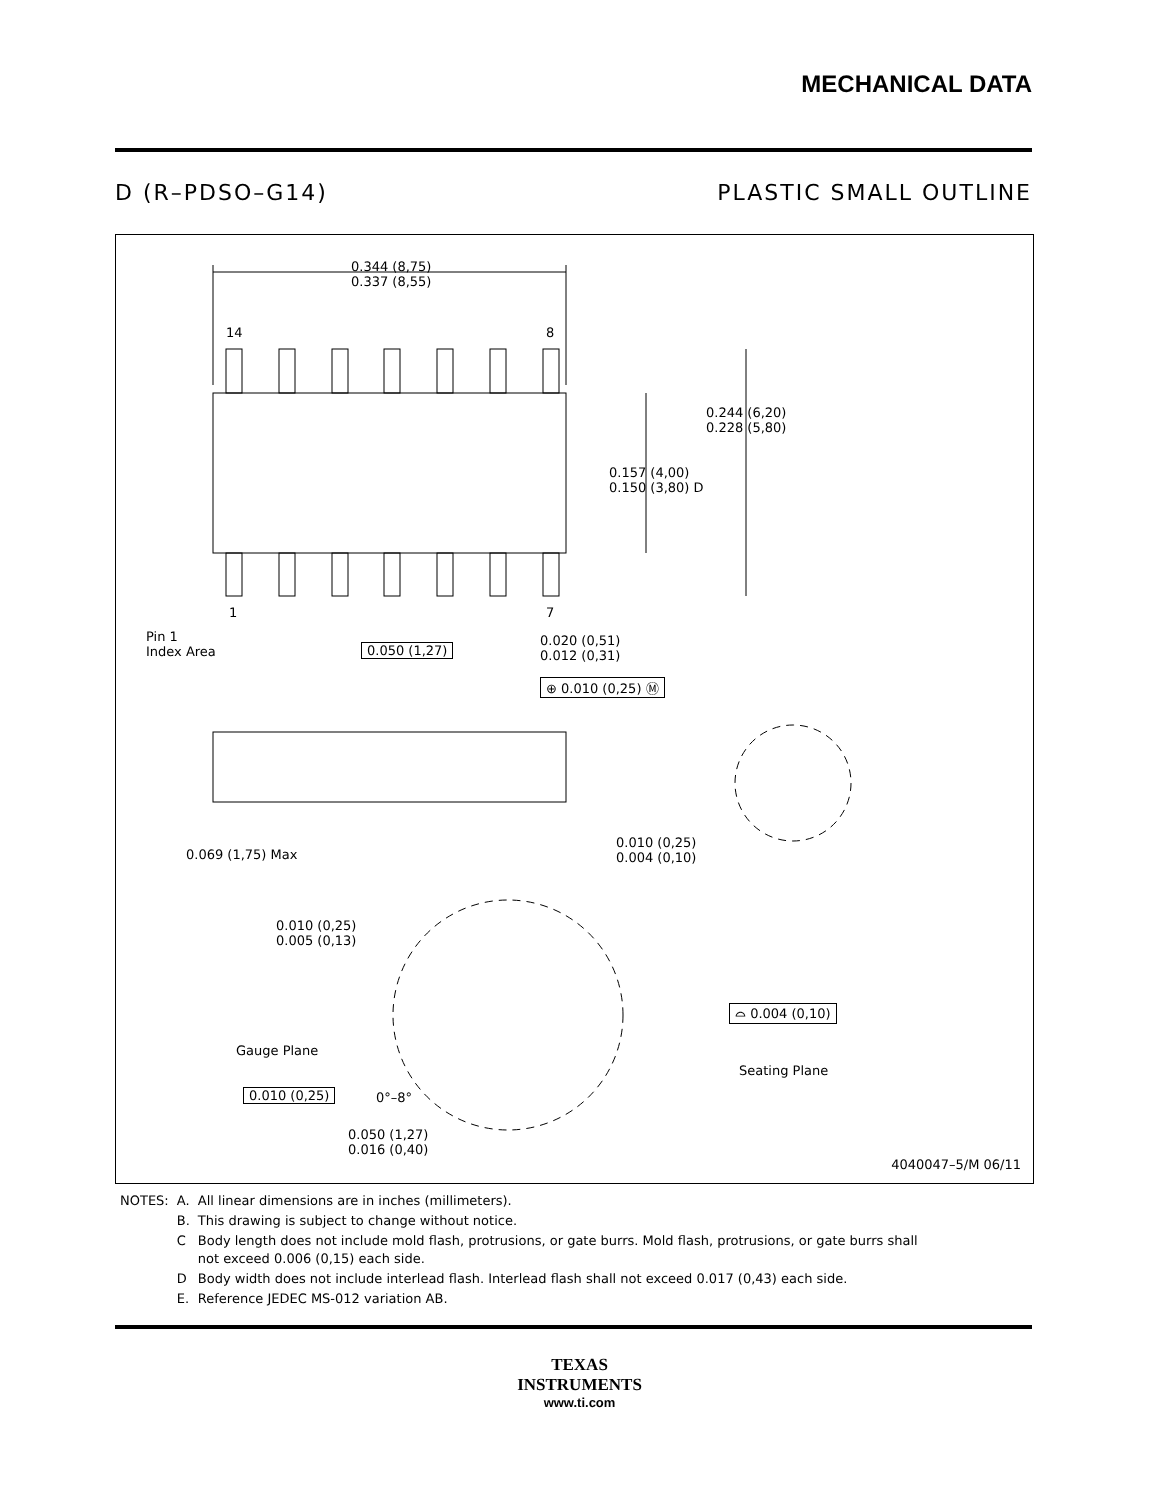MECHANICAL DATA
D (R–PDSO–G14) PLASTIC SMALL OUTLINE
0.344 (8,75)
0.337 (8,55)
14 8
0.244 (6,20)
0.228 (5,80)
0.157 (4,00)
0.150 (3,80) D
1 7
Pin 1
Index Area
0.050 (1,27)
0.020 (0,51)
0.012 (0,31)
⊕ 0.010 (0,25) Ⓜ
0.069 (1,75) Max
0.010 (0,25)
0.004 (0,10)
0.010 (0,25)
0.005 (0,13)
⌓ 0.004 (0,10)
Gauge Plane
Seating Plane
0.010 (0,25) 0°–8°
0.050 (1,27)
0.016 (0,40)
4040047–5/M 06/11
| NOTES: | A. | All linear dimensions are in inches (millimeters). |
| | B. | This drawing is subject to change without notice. |
| | C | Body length does not include mold flash, protrusions, or gate burrs. Mold flash, protrusions, or gate burrs shall not exceed 0.006 (0,15) each side. |
| | D | Body width does not include interlead flash. Interlead flash shall not exceed 0.017 (0,43) each side. |
| | E. | Reference JEDEC MS-012 variation AB. |
TEXAS
INSTRUMENTS
www.ti.com